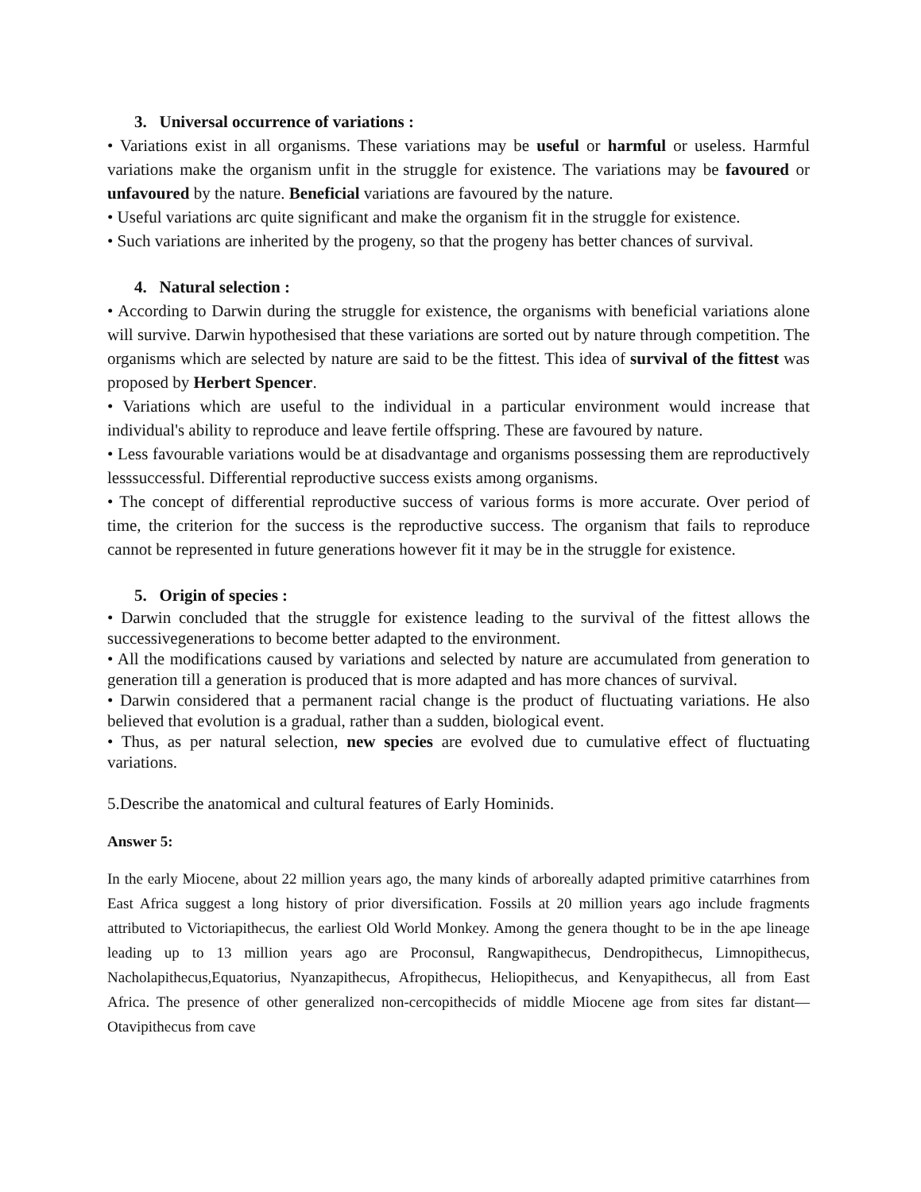3. Universal occurrence of variations :
• Variations exist in all organisms. These variations may be useful or harmful or useless. Harmful variations make the organism unfit in the struggle for existence. The variations may be favoured or unfavoured by the nature. Beneficial variations are favoured by the nature.
• Useful variations arc quite significant and make the organism fit in the struggle for existence.
• Such variations are inherited by the progeny, so that the progeny has better chances of survival.
4. Natural selection :
• According to Darwin during the struggle for existence, the organisms with beneficial variations alone will survive. Darwin hypothesised that these variations are sorted out by nature through competition. The organisms which are selected by nature are said to be the fittest. This idea of survival of the fittest was proposed by Herbert Spencer.
• Variations which are useful to the individual in a particular environment would increase that individual's ability to reproduce and leave fertile offspring. These are favoured by nature.
• Less favourable variations would be at disadvantage and organisms possessing them are reproductively lesssuccessful. Differential reproductive success exists among organisms.
• The concept of differential reproductive success of various forms is more accurate. Over period of time, the criterion for the success is the reproductive success. The organism that fails to reproduce cannot be represented in future generations however fit it may be in the struggle for existence.
5. Origin of species :
• Darwin concluded that the struggle for existence leading to the survival of the fittest allows the successivegenerations to become better adapted to the environment.
• All the modifications caused by variations and selected by nature are accumulated from generation to generation till a generation is produced that is more adapted and has more chances of survival.
• Darwin considered that a permanent racial change is the product of fluctuating variations. He also believed that evolution is a gradual, rather than a sudden, biological event.
• Thus, as per natural selection, new species are evolved due to cumulative effect of fluctuating variations.
5.Describe the anatomical and cultural features of Early Hominids.
Answer 5:
In the early Miocene, about 22 million years ago, the many kinds of arboreally adapted primitive catarrhines from East Africa suggest a long history of prior diversification. Fossils at 20 million years ago include fragments attributed to Victoriapithecus, the earliest Old World Monkey. Among the genera thought to be in the ape lineage leading up to 13 million years ago are Proconsul, Rangwapithecus, Dendropithecus, Limnopithecus, Nacholapithecus,Equatorius, Nyanzapithecus, Afropithecus, Heliopithecus, and Kenyapithecus, all from East Africa. The presence of other generalized non-cercopithecids of middle Miocene age from sites far distant—Otavipithecus from cave